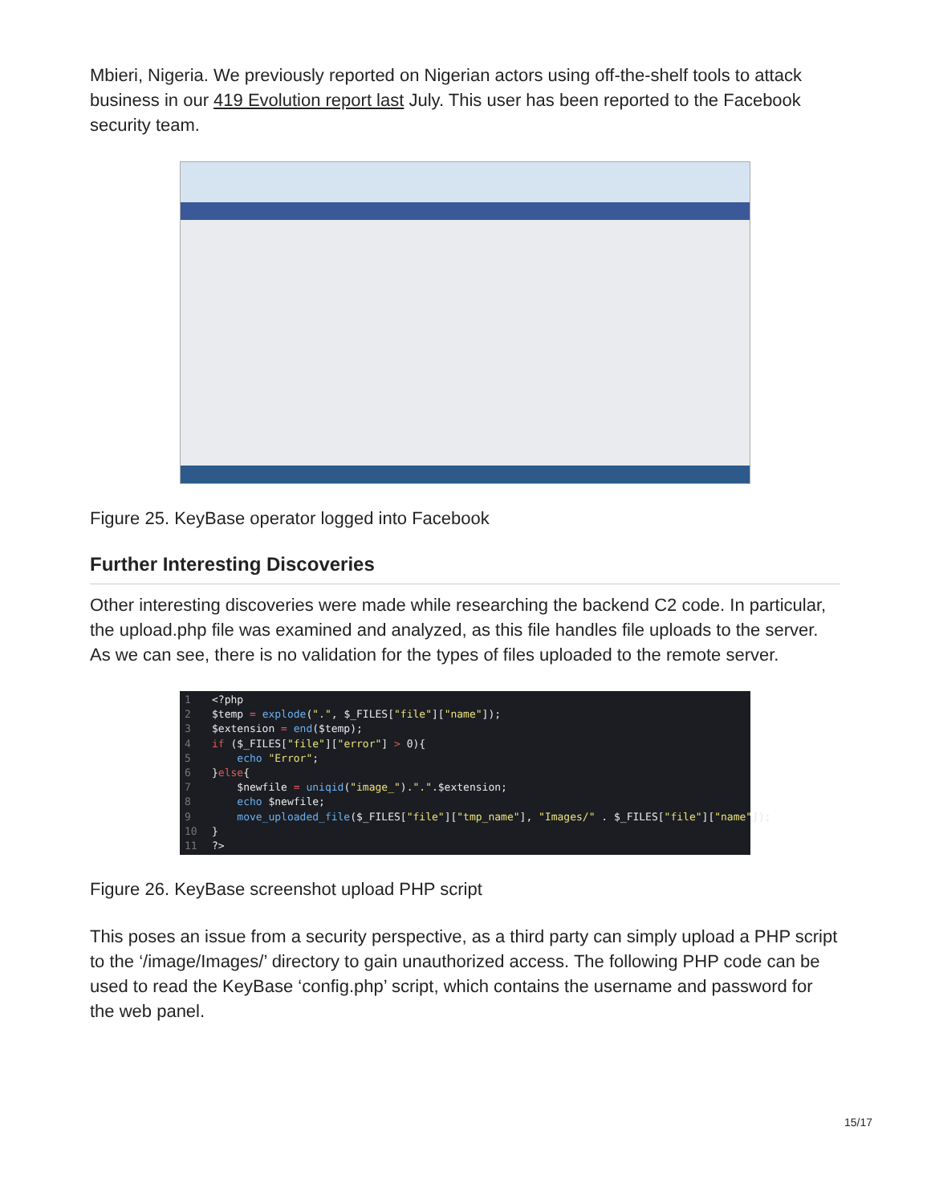Mbieri, Nigeria. We previously reported on Nigerian actors using off-the-shelf tools to attack business in our 419 Evolution report last July. This user has been reported to the Facebook security team.
Figure 25. KeyBase operator logged into Facebook
Further Interesting Discoveries
Other interesting discoveries were made while researching the backend C2 code. In particular, the upload.php file was examined and analyzed, as this file handles file uploads to the server. As we can see, there is no validation for the types of files uploaded to the remote server.
1 <?php 2 $temp = explode(".", $_FILES["file"]["name"]); 3 $extension = end($temp); 4 if ($_FILES["file"]["error"] > 0){ 5 echo "Error"; 6 }else{ 7 $newfile = uniqid("image_").".".$extension; 8 echo $newfile; 9 move_uploaded_file($_FILES["file"]["tmp_name"], "Images/" . $_FILES["file"]["name"]); 10 } 11?>
Figure 26. KeyBase screenshot upload PHP script
This poses an issue from a security perspective, as a third party can simply upload a PHP script to the ‘/image/Images/’ directory to gain unauthorized access. The following PHP code can be used to read the KeyBase ‘config.php’ script, which contains the username and password for the web panel.
15/17